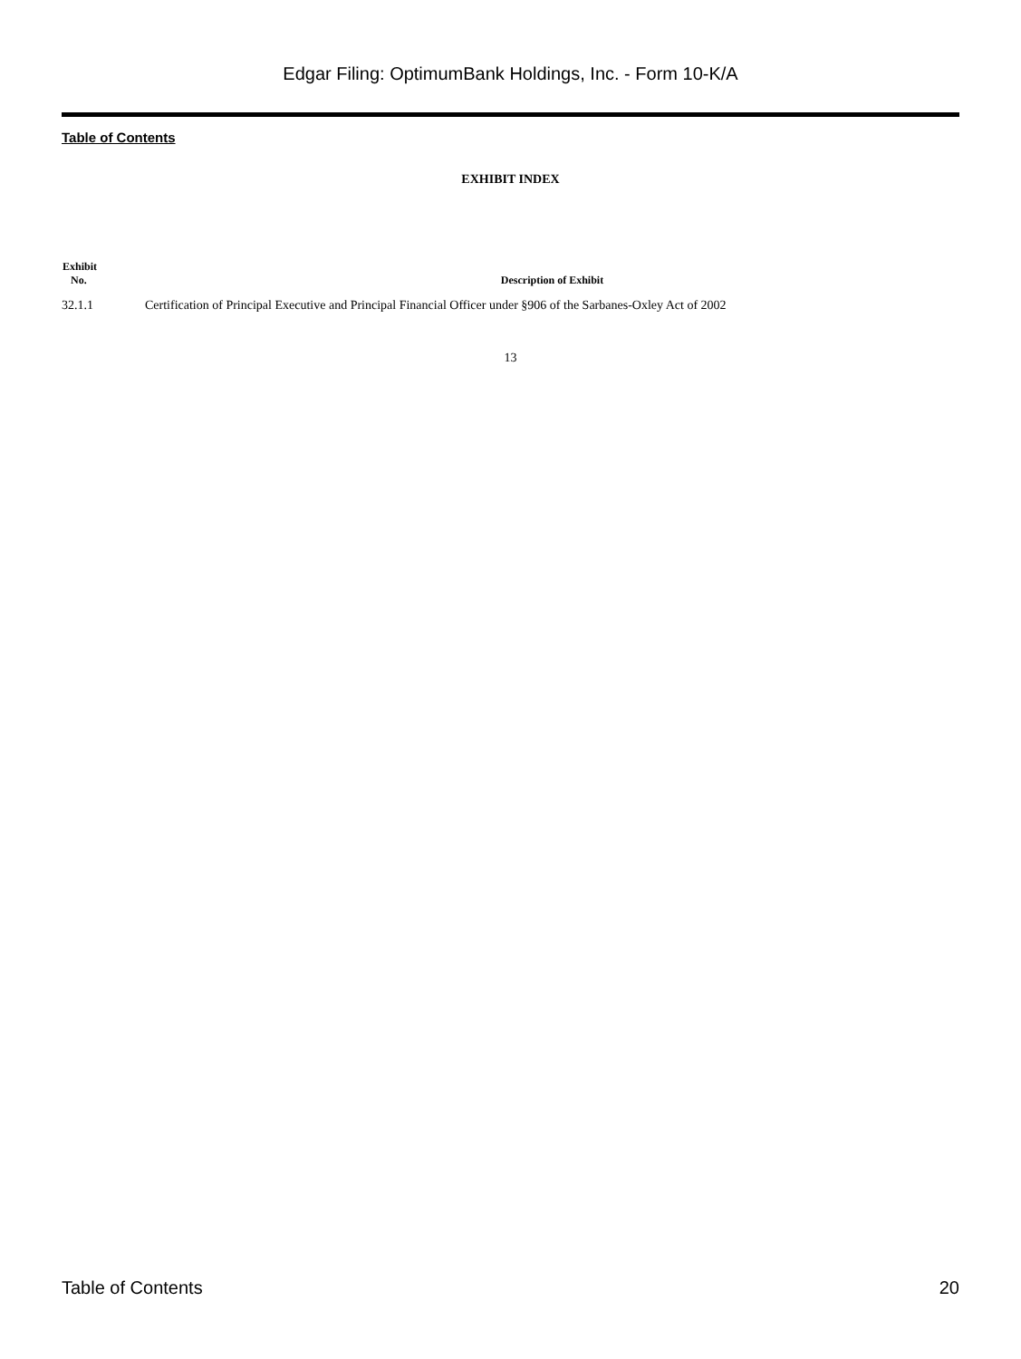Edgar Filing: OptimumBank Holdings, Inc. - Form 10-K/A
Table of Contents
EXHIBIT INDEX
| Exhibit No. | Description of Exhibit |
| --- | --- |
| 32.1.1 | Certification of Principal Executive and Principal Financial Officer under §906 of the Sarbanes-Oxley Act of 2002 |
13
Table of Contents 20